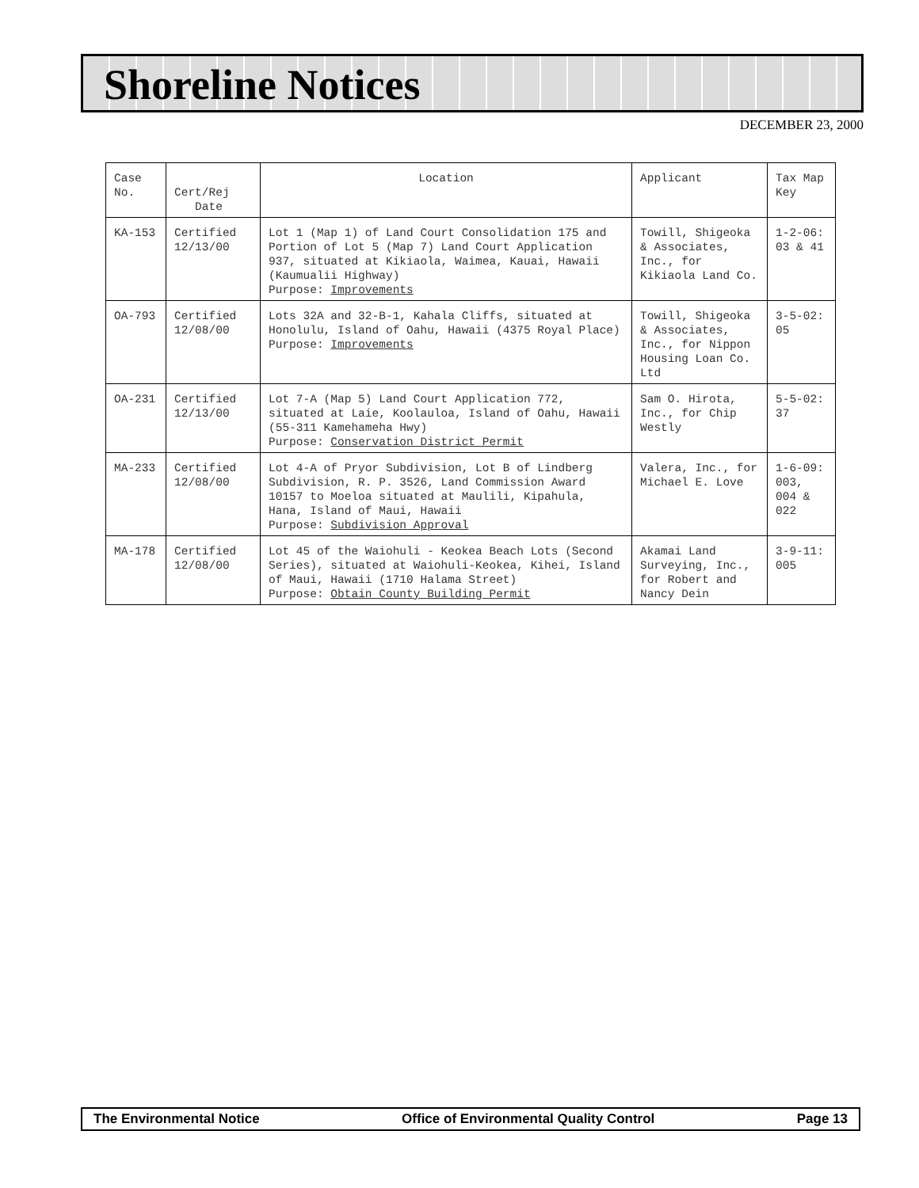Shoreline Notices
DECEMBER 23, 2000
| Case No. | Cert/Rej Date | Location | Applicant | Tax Map Key |
| --- | --- | --- | --- | --- |
| KA-153 | Certified 12/13/00 | Lot 1 (Map 1) of Land Court Consolidation 175 and Portion of Lot 5 (Map 7) Land Court Application 937, situated at Kikiaola, Waimea, Kauai, Hawaii (Kaumualii Highway) Purpose: Improvements | Towill, Shigeoka & Associates, Inc., for Kikiaola Land Co. | 1-2-06: 03 & 41 |
| OA-793 | Certified 12/08/00 | Lots 32A and 32-B-1, Kahala Cliffs, situated at Honolulu, Island of Oahu, Hawaii (4375 Royal Place) Purpose: Improvements | Towill, Shigeoka & Associates, Inc., for Nippon Housing Loan Co. Ltd | 3-5-02: 05 |
| OA-231 | Certified 12/13/00 | Lot 7-A (Map 5) Land Court Application 772, situated at Laie, Koolauloa, Island of Oahu, Hawaii (55-311 Kamehameha Hwy) Purpose: Conservation District Permit | Sam O. Hirota, Inc., for Chip Westly | 5-5-02: 37 |
| MA-233 | Certified 12/08/00 | Lot 4-A of Pryor Subdivision, Lot B of Lindberg Subdivision, R. P. 3526, Land Commission Award 10157 to Moeloa situated at Maulili, Kipahula, Hana, Island of Maui, Hawaii Purpose: Subdivision Approval | Valera, Inc., for Michael E. Love | 1-6-09: 003, 004 & 022 |
| MA-178 | Certified 12/08/00 | Lot 45 of the Waiohuli - Keokea Beach Lots (Second Series), situated at Waiohuli-Keokea, Kihei, Island of Maui, Hawaii (1710 Halama Street) Purpose: Obtain County Building Permit | Akamai Land Surveying, Inc., for Robert and Nancy Dein | 3-9-11: 005 |
The Environmental Notice Office of Environmental Quality Control Page 13